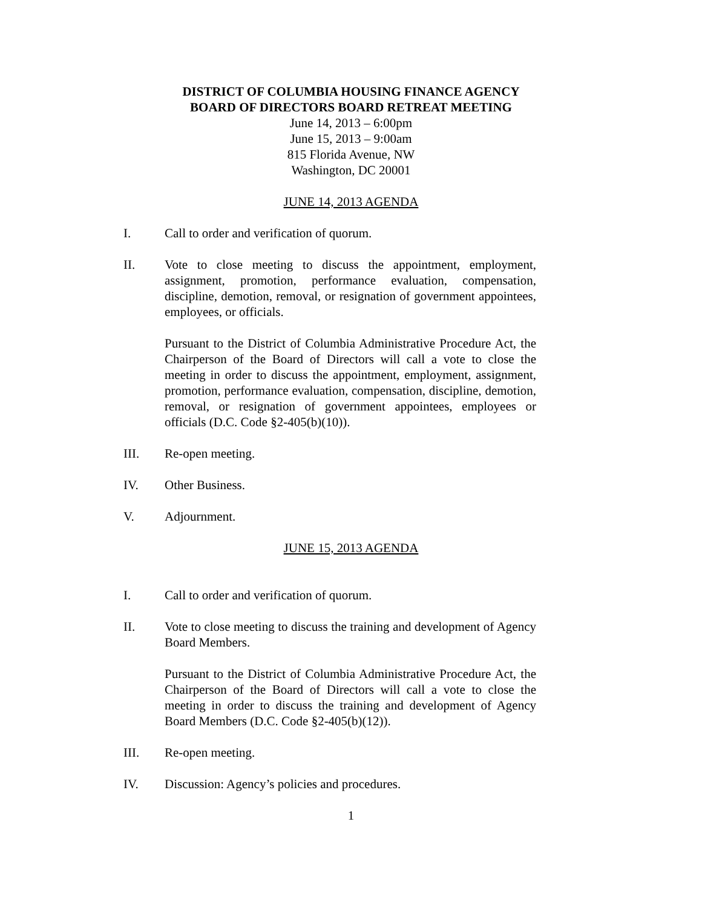DISTRICT OF COLUMBIA HOUSING FINANCE AGENCY
BOARD OF DIRECTORS BOARD RETREAT MEETING
June 14, 2013 – 6:00pm
June 15, 2013 – 9:00am
815 Florida Avenue, NW
Washington, DC 20001
JUNE 14, 2013 AGENDA
I. Call to order and verification of quorum.
II. Vote to close meeting to discuss the appointment, employment, assignment, promotion, performance evaluation, compensation, discipline, demotion, removal, or resignation of government appointees, employees, or officials.
Pursuant to the District of Columbia Administrative Procedure Act, the Chairperson of the Board of Directors will call a vote to close the meeting in order to discuss the appointment, employment, assignment, promotion, performance evaluation, compensation, discipline, demotion, removal, or resignation of government appointees, employees or officials (D.C. Code §2-405(b)(10)).
III. Re-open meeting.
IV. Other Business.
V. Adjournment.
JUNE 15, 2013 AGENDA
I. Call to order and verification of quorum.
II. Vote to close meeting to discuss the training and development of Agency Board Members.
Pursuant to the District of Columbia Administrative Procedure Act, the Chairperson of the Board of Directors will call a vote to close the meeting in order to discuss the training and development of Agency Board Members (D.C. Code §2-405(b)(12)).
III. Re-open meeting.
IV. Discussion: Agency’s policies and procedures.
1